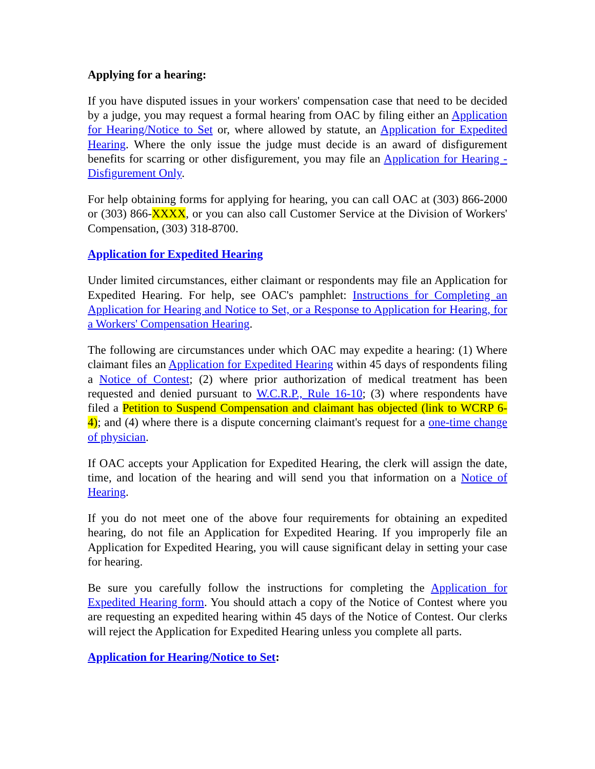Applying for a hearing:
If you have disputed issues in your workers' compensation case that need to be decided by a judge, you may request a formal hearing from OAC by filing either an Application for Hearing/Notice to Set or, where allowed by statute, an Application for Expedited Hearing. Where the only issue the judge must decide is an award of disfigurement benefits for scarring or other disfigurement, you may file an Application for Hearing - Disfigurement Only.
For help obtaining forms for applying for hearing, you can call OAC at (303) 866-2000 or (303) 866-XXXX, or you can also call Customer Service at the Division of Workers' Compensation, (303) 318-8700.
Application for Expedited Hearing
Under limited circumstances, either claimant or respondents may file an Application for Expedited Hearing. For help, see OAC's pamphlet: Instructions for Completing an Application for Hearing and Notice to Set, or a Response to Application for Hearing, for a Workers' Compensation Hearing.
The following are circumstances under which OAC may expedite a hearing: (1) Where claimant files an Application for Expedited Hearing within 45 days of respondents filing a Notice of Contest; (2) where prior authorization of medical treatment has been requested and denied pursuant to W.C.R.P., Rule 16-10; (3) where respondents have filed a Petition to Suspend Compensation and claimant has objected (link to WCRP 6-4); and (4) where there is a dispute concerning claimant's request for a one-time change of physician.
If OAC accepts your Application for Expedited Hearing, the clerk will assign the date, time, and location of the hearing and will send you that information on a Notice of Hearing.
If you do not meet one of the above four requirements for obtaining an expedited hearing, do not file an Application for Expedited Hearing. If you improperly file an Application for Expedited Hearing, you will cause significant delay in setting your case for hearing.
Be sure you carefully follow the instructions for completing the Application for Expedited Hearing form. You should attach a copy of the Notice of Contest where you are requesting an expedited hearing within 45 days of the Notice of Contest. Our clerks will reject the Application for Expedited Hearing unless you complete all parts.
Application for Hearing/Notice to Set: